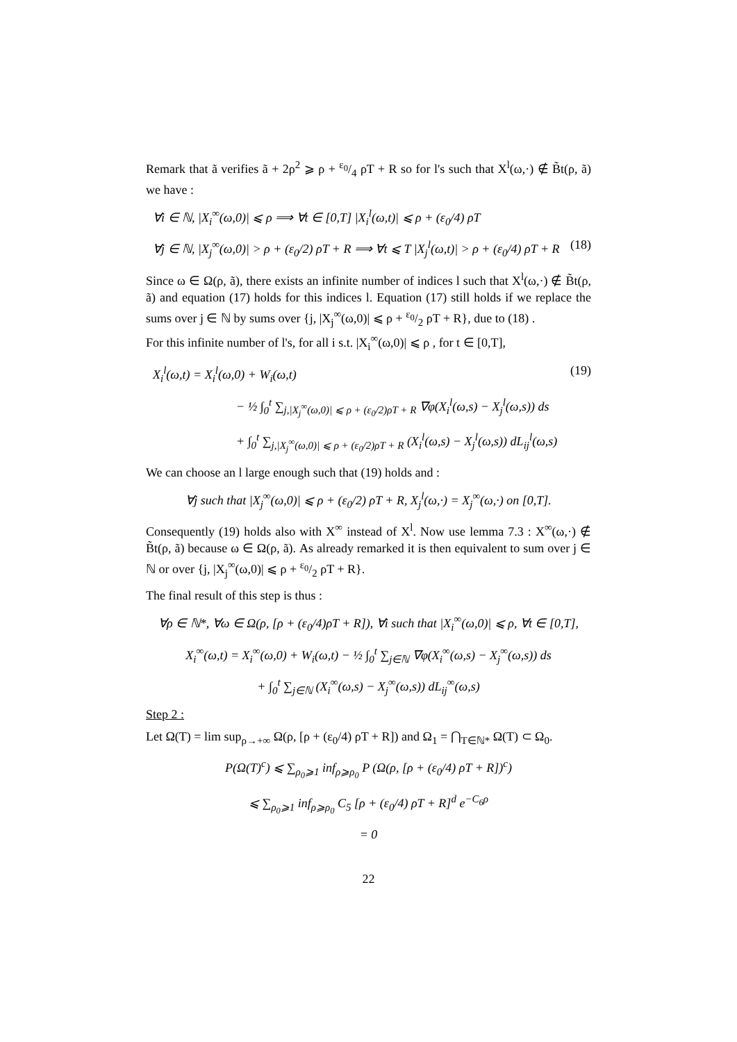Remark that ã verifies ã + 2ρ<sup>2</sup> ⩾ ρ + ε<sub>0</sub>/4 ρT + R so for l's such that X<sup>l</sup>(ω,·) ∉ B̃t(ρ, ã) we have :
∀i ∈ ℕ, |X<sub>i</sub><sup>∞</sup>(ω,0)| ⩽ ρ ⟹ ∀t ∈ [0,T] |X<sub>i</sub><sup>l</sup>(ω,t)| ⩽ ρ + (ε<sub>0</sub>/4) ρT
∀j ∈ ℕ, |X<sub>j</sub><sup>∞</sup>(ω,0)| > ρ + (ε<sub>0</sub>/2) ρT + R ⟹ ∀t ⩽ T |X<sub>j</sub><sup>l</sup>(ω,t)| > ρ + (ε<sub>0</sub>/4) ρT + R (18)
Since ω ∈ Ω(ρ, ã), there exists an infinite number of indices l such that X<sup>l</sup>(ω,·) ∉ B̃t(ρ, ã) and equation (17) holds for this indices l. Equation (17) still holds if we replace the sums over j ∈ ℕ by sums over {j, |X<sub>j</sub><sup>∞</sup>(ω,0)| ⩽ ρ + ε<sub>0</sub>/2 ρT + R}, due to (18) .
For this infinite number of l's, for all i s.t. |X<sub>i</sub><sup>∞</sup>(ω,0)| ⩽ ρ , for t ∈ [0,T],
X<sub>i</sub><sup>l</sup>(ω,t) = X<sub>i</sub><sup>l</sup>(ω,0) + W<sub>i</sub>(ω,t) (19)
− ½ ∫<sub>0</sub><sup>t</sup> ∑<sub>j,|X<sub>j</sub><sup>∞</sup>(ω,0)| ⩽ ρ + (ε<sub>0</sub>/2)ρT + R</sub> ∇φ(X<sub>i</sub><sup>l</sup>(ω,s) − X<sub>j</sub><sup>l</sup>(ω,s)) ds
+ ∫<sub>0</sub><sup>t</sup> ∑<sub>j,|X<sub>j</sub><sup>∞</sup>(ω,0)| ⩽ ρ + (ε<sub>0</sub>/2)ρT + R</sub> (X<sub>i</sub><sup>l</sup>(ω,s) − X<sub>j</sub><sup>l</sup>(ω,s)) dL<sub>ij</sub><sup>l</sup>(ω,s)
We can choose an l large enough such that (19) holds and :
∀j such that |X<sub>j</sub><sup>∞</sup>(ω,0)| ⩽ ρ + (ε<sub>0</sub>/2) ρT + R, X<sub>j</sub><sup>l</sup>(ω,·) = X<sub>j</sub><sup>∞</sup>(ω,·) on [0,T].
Consequently (19) holds also with X<sup>∞</sup> instead of X<sup>l</sup>. Now use lemma 7.3 : X<sup>∞</sup>(ω,·) ∉ B̃t(ρ, ã) because ω ∈ Ω(ρ, ã). As already remarked it is then equivalent to sum over j ∈ ℕ or over {j, |X<sub>j</sub><sup>∞</sup>(ω,0)| ⩽ ρ + ε<sub>0</sub>/2 ρT + R}.
The final result of this step is thus :
∀ρ ∈ ℕ*, ∀ω ∈ Ω(ρ, [ρ + (ε<sub>0</sub>/4)ρT + R]), ∀i such that |X<sub>i</sub><sup>∞</sup>(ω,0)| ⩽ ρ, ∀t ∈ [0,T],
X<sub>i</sub><sup>∞</sup>(ω,t) = X<sub>i</sub><sup>∞</sup>(ω,0) + W<sub>i</sub>(ω,t) − ½ ∫<sub>0</sub><sup>t</sup> ∑<sub>j∈ℕ</sub> ∇φ(X<sub>i</sub><sup>∞</sup>(ω,s) − X<sub>j</sub><sup>∞</sup>(ω,s)) ds
+ ∫<sub>0</sub><sup>t</sup> ∑<sub>j∈ℕ</sub> (X<sub>i</sub><sup>∞</sup>(ω,s) − X<sub>j</sub><sup>∞</sup>(ω,s)) dL<sub>ij</sub><sup>∞</sup>(ω,s)
Step 2 :
Let Ω(T) = lim sup<sub>ρ→+∞</sub> Ω(ρ, [ρ + (ε<sub>0</sub>/4) ρT + R]) and Ω<sub>1</sub> = ⋂<sub>T∈ℕ*</sub> Ω(T) ⊂ Ω<sub>0</sub>.
P(Ω(T)<sup>c</sup>) ⩽ ∑<sub>ρ<sub>0</sub>⩾1</sub> inf<sub>ρ⩾ρ<sub>0</sub></sub> P (Ω(ρ, [ρ + (ε<sub>0</sub>/4) ρT + R])<sup>c</sup>)
⩽ ∑<sub>ρ<sub>0</sub>⩾1</sub> inf<sub>ρ⩾ρ<sub>0</sub></sub> C<sub>5</sub> [ρ + (ε<sub>0</sub>/4) ρT + R]<sup>d</sup> e<sup>−C<sub>6</sub>ρ</sup>
= 0
22